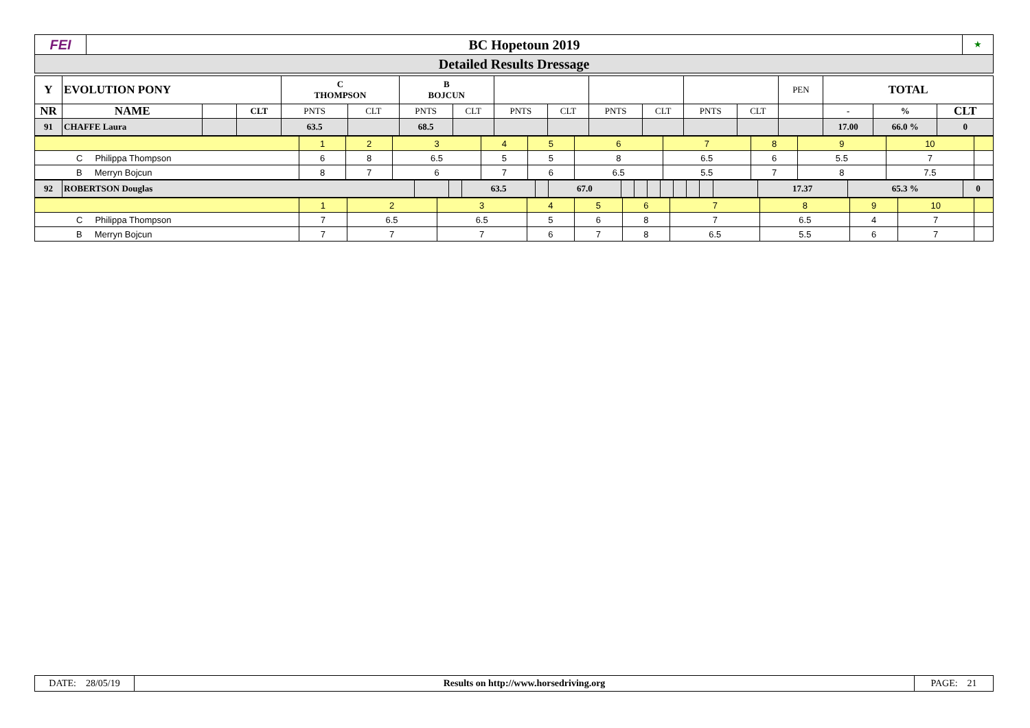| FEI | BC Hopetoun 2019 | ★ |
| Detailed Results Dressage | | |
| Y | EVOLUTION PONY | | | C THOMPSON | | B BOJCUN | | | | | | | | PEN | TOTAL | | |
| NR | NAME | | CLT | PNTS | CLT | PNTS | CLT | PNTS | CLT | PNTS | CLT | PNTS | CLT | | - | % | CLT |
| 91 | CHAFFE Laura | | | 63.5 | | 68.5 | | | | | | | | | 17.00 | 66.0 % | 0 |
| | 1 | 2 | 3 | 4 | 5 | 6 | 7 | 8 | 9 | 10 | |
| C Philippa Thompson | 6 | 8 | 6.5 | 5 | 5 | 8 | 6.5 | 6 | 5.5 | 7 | |
| B Merryn Bojcun | 8 | 7 | 6 | 7 | 6 | 6.5 | 5.5 | 7 | 8 | 7.5 | |
| 92 | ROBERTSON Douglas | | | 63.5 | | 67.0 | | | | | | | | | 17.37 | 65.3 % | 0 |
| | 1 | 2 | 3 | 4 | 5 | 6 | 7 | 8 | 9 | 10 | |
| C Philippa Thompson | 7 | 6.5 | 6.5 | 5 | 6 | 8 | 7 | 6.5 | 4 | 7 | |
| B Merryn Bojcun | 7 | 7 | 7 | 6 | 7 | 8 | 6.5 | 5.5 | 6 | 7 | |
| DATE: 28/05/19 | Results on http://www.horsedriving.org | PAGE: 21 |